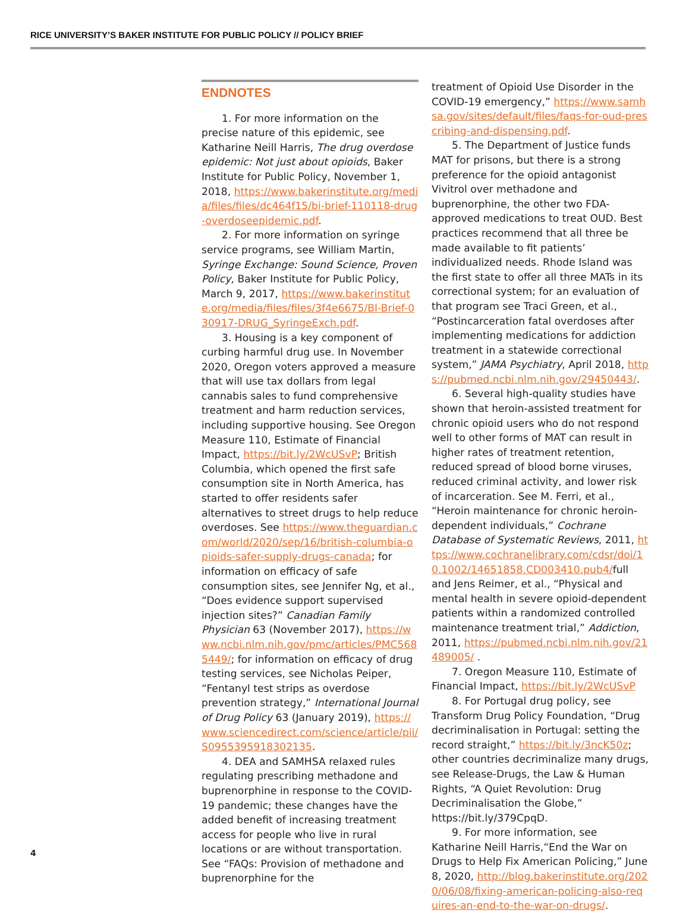RICE UNIVERSITY’S BAKER INSTITUTE FOR PUBLIC POLICY // POLICY BRIEF
ENDNOTES
1. For more information on the precise nature of this epidemic, see Katharine Neill Harris, The drug overdose epidemic: Not just about opioids, Baker Institute for Public Policy, November 1, 2018, https://www.bakerinstitute.org/media/files/files/dc464f15/bi-brief-110118-drug-overdoseepidemic.pdf.
2. For more information on syringe service programs, see William Martin, Syringe Exchange: Sound Science, Proven Policy, Baker Institute for Public Policy, March 9, 2017, https://www.bakerinstitute.org/media/files/files/3f4e6675/BI-Brief-030917-DRUG_SyringeExch.pdf.
3. Housing is a key component of curbing harmful drug use. In November 2020, Oregon voters approved a measure that will use tax dollars from legal cannabis sales to fund comprehensive treatment and harm reduction services, including supportive housing. See Oregon Measure 110, Estimate of Financial Impact, https://bit.ly/2WcUSvP; British Columbia, which opened the first safe consumption site in North America, has started to offer residents safer alternatives to street drugs to help reduce overdoses. See https://www.theguardian.com/world/2020/sep/16/british-columbia-opioids-safer-supply-drugs-canada; for information on efficacy of safe consumption sites, see Jennifer Ng, et al., “Does evidence support supervised injection sites?” Canadian Family Physician 63 (November 2017), https://www.ncbi.nlm.nih.gov/pmc/articles/PMC5685449/; for information on efficacy of drug testing services, see Nicholas Peiper, “Fentanyl test strips as overdose prevention strategy,” International Journal of Drug Policy 63 (January 2019), https://www.sciencedirect.com/science/article/pii/S0955395918302135.
4. DEA and SAMHSA relaxed rules regulating prescribing methadone and buprenorphine in response to the COVID-19 pandemic; these changes have the added benefit of increasing treatment access for people who live in rural locations or are without transportation. See “FAQs: Provision of methadone and buprenorphine for the
treatment of Opioid Use Disorder in the COVID-19 emergency,” https://www.samhsa.gov/sites/default/files/faqs-for-oud-prescribing-and-dispensing.pdf.
5. The Department of Justice funds MAT for prisons, but there is a strong preference for the opioid antagonist Vivitrol over methadone and buprenorphine, the other two FDA-approved medications to treat OUD. Best practices recommend that all three be made available to fit patients’ individualized needs. Rhode Island was the first state to offer all three MATs in its correctional system; for an evaluation of that program see Traci Green, et al., “Postincarceration fatal overdoses after implementing medications for addiction treatment in a statewide correctional system,” JAMA Psychiatry, April 2018, https://pubmed.ncbi.nlm.nih.gov/29450443/.
6. Several high-quality studies have shown that heroin-assisted treatment for chronic opioid users who do not respond well to other forms of MAT can result in higher rates of treatment retention, reduced spread of blood borne viruses, reduced criminal activity, and lower risk of incarceration. See M. Ferri, et al., “Heroin maintenance for chronic heroin-dependent individuals,” Cochrane Database of Systematic Reviews, 2011, https://www.cochranelibrary.com/cdsr/doi/10.1002/14651858.CD003410.pub4/full and Jens Reimer, et al., “Physical and mental health in severe opioid-dependent patients within a randomized controlled maintenance treatment trial,” Addiction, 2011, https://pubmed.ncbi.nlm.nih.gov/21489005/ .
7. Oregon Measure 110, Estimate of Financial Impact, https://bit.ly/2WcUSvP
8. For Portugal drug policy, see Transform Drug Policy Foundation, “Drug decriminalisation in Portugal: setting the record straight,” https://bit.ly/3ncK50z; other countries decriminalize many drugs, see Release-Drugs, the Law & Human Rights, “A Quiet Revolution: Drug Decriminalisation the Globe,” https://bit.ly/379CpqD.
9. For more information, see Katharine Neill Harris,“End the War on Drugs to Help Fix American Policing,” June 8, 2020, http://blog.bakerinstitute.org/2020/06/08/fixing-american-policing-also-requires-an-end-to-the-war-on-drugs/.
4